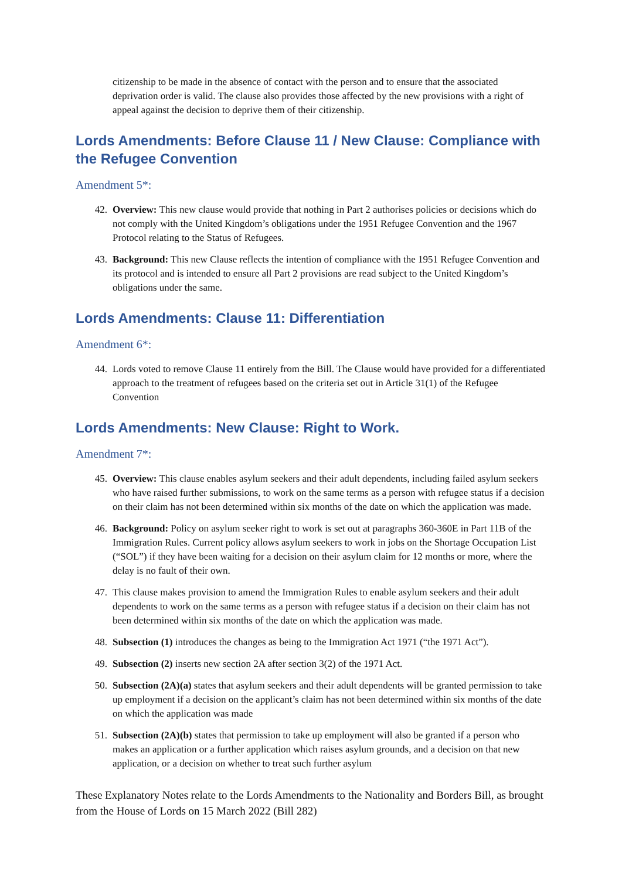citizenship to be made in the absence of contact with the person and to ensure that the associated deprivation order is valid. The clause also provides those affected by the new provisions with a right of appeal against the decision to deprive them of their citizenship.
Lords Amendments: Before Clause 11 / New Clause: Compliance with the Refugee Convention
Amendment 5*:
42. Overview: This new clause would provide that nothing in Part 2 authorises policies or decisions which do not comply with the United Kingdom’s obligations under the 1951 Refugee Convention and the 1967 Protocol relating to the Status of Refugees.
43. Background: This new Clause reflects the intention of compliance with the 1951 Refugee Convention and its protocol and is intended to ensure all Part 2 provisions are read subject to the United Kingdom’s obligations under the same.
Lords Amendments: Clause 11: Differentiation
Amendment 6*:
44. Lords voted to remove Clause 11 entirely from the Bill. The Clause would have provided for a differentiated approach to the treatment of refugees based on the criteria set out in Article 31(1) of the Refugee Convention
Lords Amendments: New Clause: Right to Work.
Amendment 7*:
45. Overview: This clause enables asylum seekers and their adult dependents, including failed asylum seekers who have raised further submissions, to work on the same terms as a person with refugee status if a decision on their claim has not been determined within six months of the date on which the application was made.
46. Background: Policy on asylum seeker right to work is set out at paragraphs 360-360E in Part 11B of the Immigration Rules. Current policy allows asylum seekers to work in jobs on the Shortage Occupation List (“SOL”) if they have been waiting for a decision on their asylum claim for 12 months or more, where the delay is no fault of their own.
47. This clause makes provision to amend the Immigration Rules to enable asylum seekers and their adult dependents to work on the same terms as a person with refugee status if a decision on their claim has not been determined within six months of the date on which the application was made.
48. Subsection (1) introduces the changes as being to the Immigration Act 1971 (“the 1971 Act”).
49. Subsection (2) inserts new section 2A after section 3(2) of the 1971 Act.
50. Subsection (2A)(a) states that asylum seekers and their adult dependents will be granted permission to take up employment if a decision on the applicant’s claim has not been determined within six months of the date on which the application was made
51. Subsection (2A)(b) states that permission to take up employment will also be granted if a person who makes an application or a further application which raises asylum grounds, and a decision on that new application, or a decision on whether to treat such further asylum
These Explanatory Notes relate to the Lords Amendments to the Nationality and Borders Bill, as brought from the House of Lords on 15 March 2022 (Bill 282)